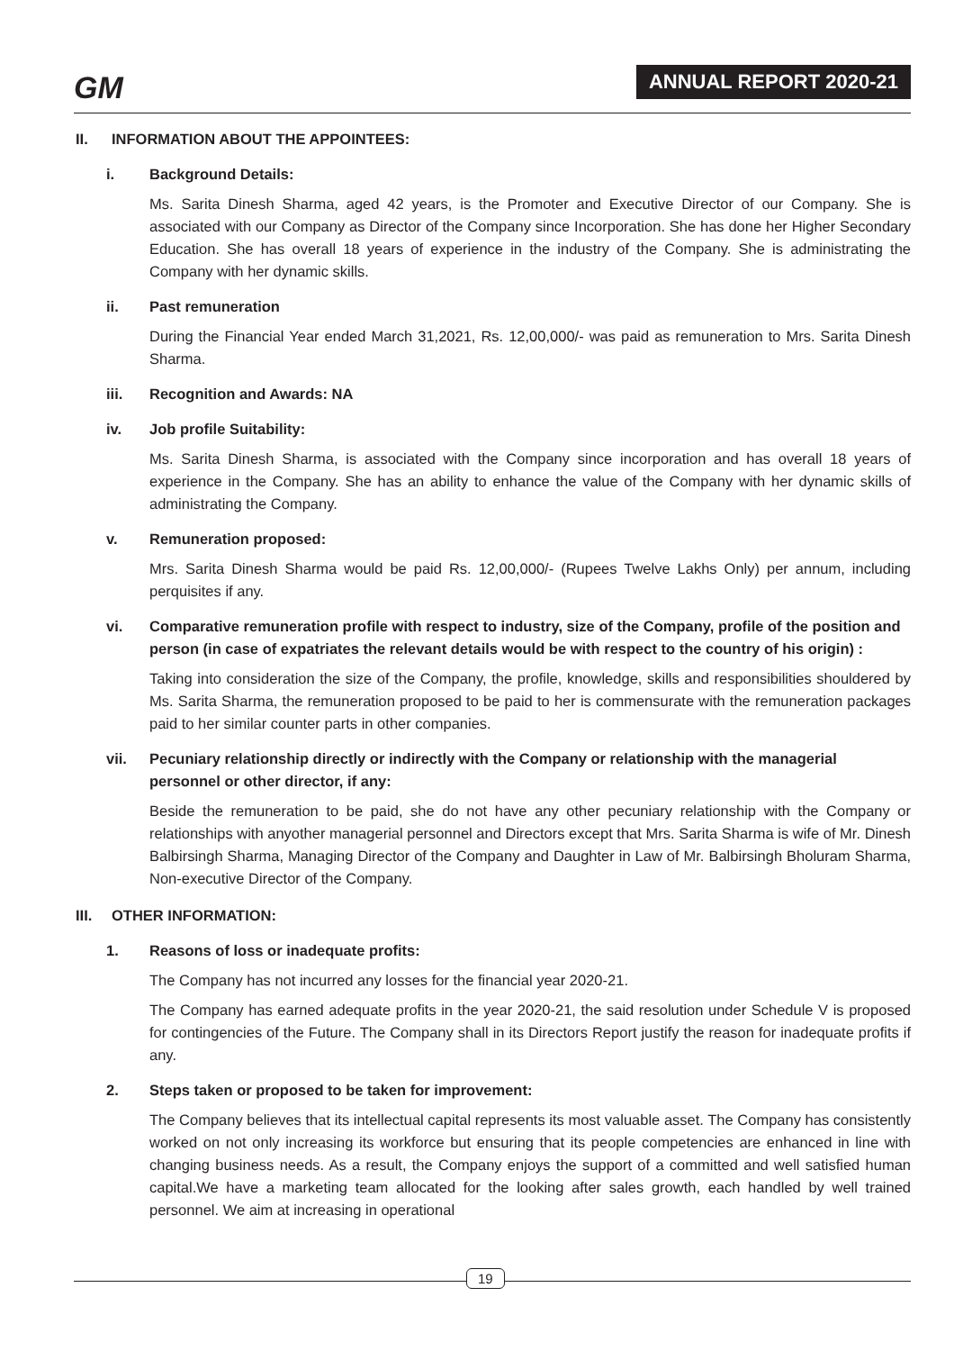GM ANNUAL REPORT 2020-21
II. INFORMATION ABOUT THE APPOINTEES:
i. Background Details:
Ms. Sarita Dinesh Sharma, aged 42 years, is the Promoter and Executive Director of our Company. She is associated with our Company as Director of the Company since Incorporation. She has done her Higher Secondary Education. She has overall 18 years of experience in the industry of the Company. She is administrating the Company with her dynamic skills.
ii. Past remuneration
During the Financial Year ended March 31,2021, Rs. 12,00,000/- was paid as remuneration to Mrs. Sarita Dinesh Sharma.
iii. Recognition and Awards: NA
iv. Job profile Suitability:
Ms. Sarita Dinesh Sharma, is associated with the Company since incorporation and has overall 18 years of experience in the Company. She has an ability to enhance the value of the Company with her dynamic skills of administrating the Company.
v. Remuneration proposed:
Mrs. Sarita Dinesh Sharma would be paid Rs. 12,00,000/- (Rupees Twelve Lakhs Only) per annum, including perquisites if any.
vi. Comparative remuneration profile with respect to industry, size of the Company, profile of the position and person (in case of expatriates the relevant details would be with respect to the country of his origin) :
Taking into consideration the size of the Company, the profile, knowledge, skills and responsibilities shouldered by Ms. Sarita Sharma, the remuneration proposed to be paid to her is commensurate with the remuneration packages paid to her similar counter parts in other companies.
vii. Pecuniary relationship directly or indirectly with the Company or relationship with the managerial personnel or other director, if any:
Beside the remuneration to be paid, she do not have any other pecuniary relationship with the Company or relationships with anyother managerial personnel and Directors except that Mrs. Sarita Sharma is wife of Mr. Dinesh Balbirsingh Sharma, Managing Director of the Company and Daughter in Law of Mr. Balbirsingh Bholuram Sharma, Non-executive Director of the Company.
III. OTHER INFORMATION:
1. Reasons of loss or inadequate profits:
The Company has not incurred any losses for the financial year 2020-21.
The Company has earned adequate profits in the year 2020-21, the said resolution under Schedule V is proposed for contingencies of the Future. The Company shall in its Directors Report justify the reason for inadequate profits if any.
2. Steps taken or proposed to be taken for improvement:
The Company believes that its intellectual capital represents its most valuable asset. The Company has consistently worked on not only increasing its workforce but ensuring that its people competencies are enhanced in line with changing business needs. As a result, the Company enjoys the support of a committed and well satisfied human capital.We have a marketing team allocated for the looking after sales growth, each handled by well trained personnel. We aim at increasing in operational
19